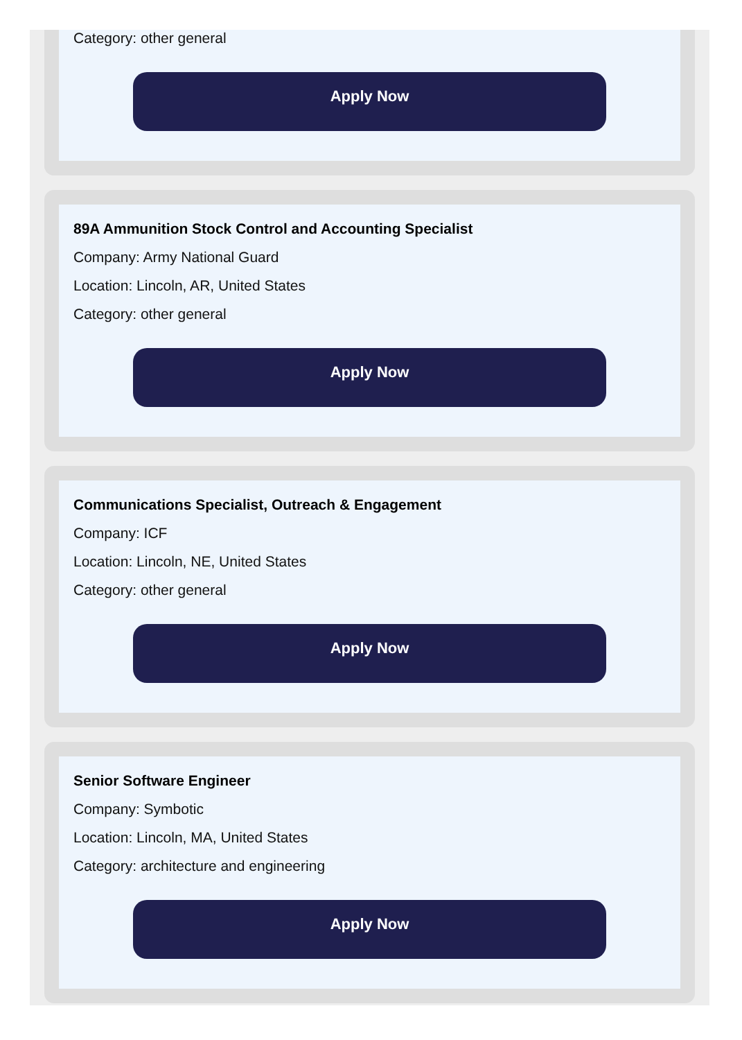Category: other general
Apply Now
89A Ammunition Stock Control and Accounting Specialist
Company: Army National Guard
Location: Lincoln, AR, United States
Category: other general
Apply Now
Communications Specialist, Outreach & Engagement
Company: ICF
Location: Lincoln, NE, United States
Category: other general
Apply Now
Senior Software Engineer
Company: Symbotic
Location: Lincoln, MA, United States
Category: architecture and engineering
Apply Now